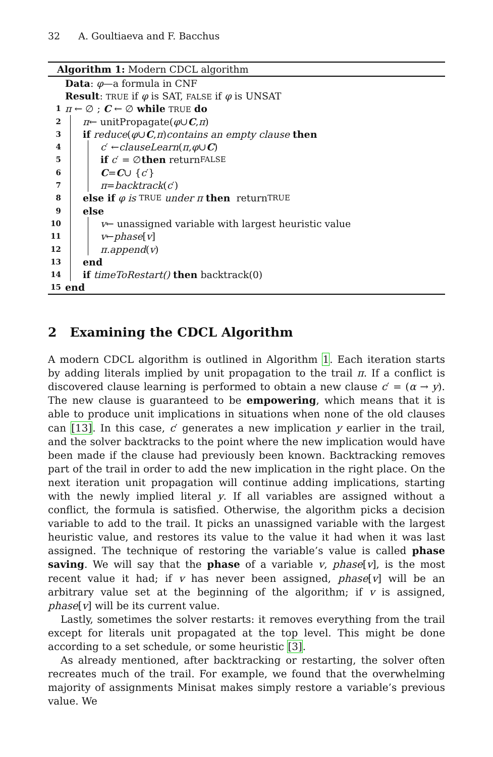32 A. Goultiaeva and F. Bacchus
Algorithm 1: Modern CDCL algorithm
Data: φ—a formula in CNF
Result: TRUE if φ is SAT, FALSE if φ is UNSAT
1 π ← ∅ ; C ← ∅ while TRUE do
2 π ← unitPropagate(φ ∪ C, π)
3 if reduce (φ ∪ C, π) contains an empty clause then
4 c ′ ← clauseLearn (π, φ ∪ C)
5 if c ′ = ∅ then return FALSE
6 C = C ∪ { c ′}
7 π = backtrack (c ′)
8 else if φ is TRUE under π then return TRUE
9 else
10 v ← unassigned variable with largest heuristic value
11 v ← phase [v]
12 π.append (v)
13 end
14 if timeToRestart() then backtrack(0)
15 end
2 Examining the CDCL Algorithm
A modern CDCL algorithm is outlined in Algorithm 1. Each iteration starts by adding literals implied by unit propagation to the trail π. If a conflict is discovered clause learning is performed to obtain a new clause c′ = (α → y). The new clause is guaranteed to be empowering, which means that it is able to produce unit implications in situations when none of the old clauses can [13]. In this case, c′ generates a new implication y earlier in the trail, and the solver backtracks to the point where the new implication would have been made if the clause had previously been known. Backtracking removes part of the trail in order to add the new implication in the right place. On the next iteration unit propagation will continue adding implications, starting with the newly implied literal y. If all variables are assigned without a conflict, the formula is satisfied. Otherwise, the algorithm picks a decision variable to add to the trail. It picks an unassigned variable with the largest heuristic value, and restores its value to the value it had when it was last assigned. The technique of restoring the variable’s value is called phase saving. We will say that the phase of a variable v, phase[v], is the most recent value it had; if v has never been assigned, phase[v] will be an arbitrary value set at the beginning of the algorithm; if v is assigned, phase[v] will be its current value.
Lastly, sometimes the solver restarts: it removes everything from the trail except for literals unit propagated at the top level. This might be done according to a set schedule, or some heuristic [3].
As already mentioned, after backtracking or restarting, the solver often recreates much of the trail. For example, we found that the overwhelming majority of assignments Minisat makes simply restore a variable’s previous value. We